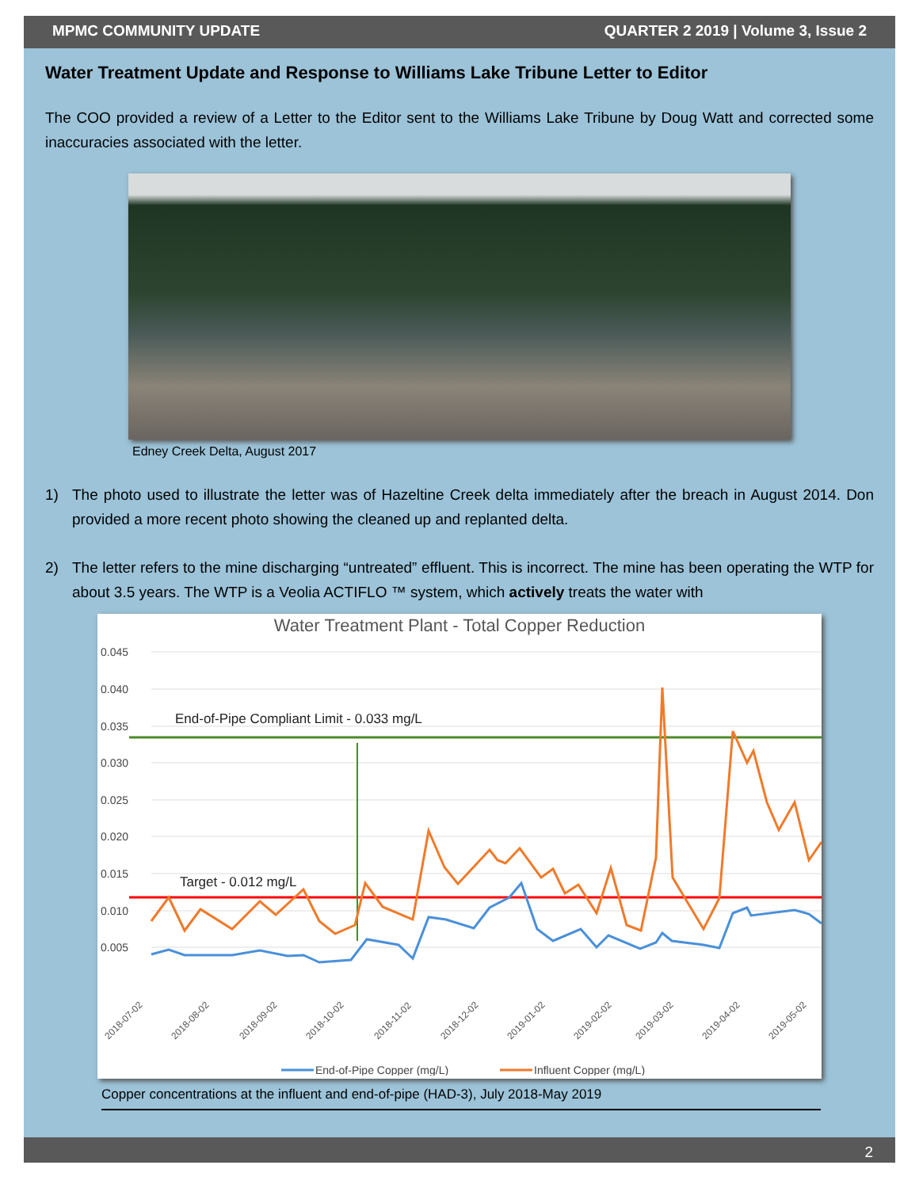MPMC COMMUNITY UPDATE QUARTER 2 2019 | Volume 3, Issue 2
Water Treatment Update and Response to Williams Lake Tribune Letter to Editor
The COO provided a review of a Letter to the Editor sent to the Williams Lake Tribune by Doug Watt and corrected some inaccuracies associated with the letter.
Edney Creek Delta, August 2017
1) The photo used to illustrate the letter was of Hazeltine Creek delta immediately after the breach in August 2014. Don provided a more recent photo showing the cleaned up and replanted delta.
2) The letter refers to the mine discharging “untreated” effluent. This is incorrect. The mine has been operating the WTP for about 3.5 years. The WTP is a Veolia ACTIFLO ™ system, which actively treats the water with
Water Treatment Plant - Total Copper Reduction
0.045
0.040
0.035
0.030
0.025
0.020
0.015
0.010
0.005
End-of-Pipe Compliant Limit - 0.033 mg/L
Target - 0.012 mg/L
2018-07-02
2018-08-02
2018-09-02
2018-10-02
2018-11-02
2018-12-02
2019-01-02
2019-02-02
2019-03-02
2019-04-02
2019-05-02
End-of-Pipe Copper (mg/L)
Influent Copper (mg/L)
Copper concentrations at the influent and end-of-pipe (HAD-3), July 2018-May 2019
2